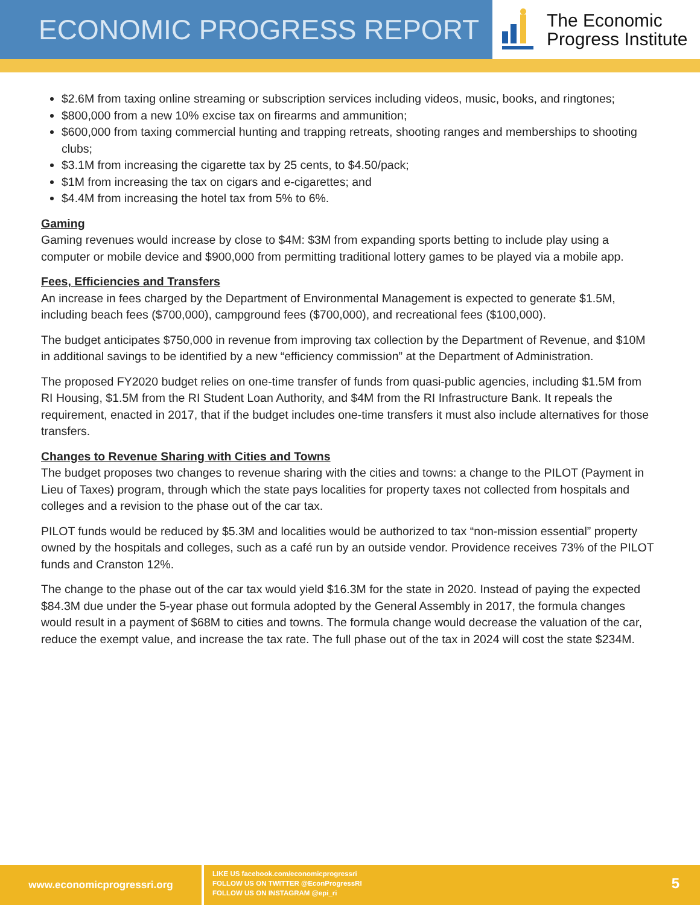ECONOMIC PROGRESS REPORT
The Economic
Progress Institute
$2.6M from taxing online streaming or subscription services including videos, music, books, and ringtones;
$800,000 from a new 10% excise tax on firearms and ammunition;
$600,000 from taxing commercial hunting and trapping retreats, shooting ranges and memberships to shooting clubs;
$3.1M from increasing the cigarette tax by 25 cents, to $4.50/pack;
$1M from increasing the tax on cigars and e-cigarettes; and
$4.4M from increasing the hotel tax from 5% to 6%.
Gaming
Gaming revenues would increase by close to $4M: $3M from expanding sports betting to include play using a computer or mobile device and $900,000 from permitting traditional lottery games to be played via a mobile app.
Fees, Efficiencies and Transfers
An increase in fees charged by the Department of Environmental Management is expected to generate $1.5M, including beach fees ($700,000), campground fees ($700,000), and recreational fees ($100,000).
The budget anticipates $750,000 in revenue from improving tax collection by the Department of Revenue, and $10M in additional savings to be identified by a new “efficiency commission” at the Department of Administration.
The proposed FY2020 budget relies on one-time transfer of funds from quasi-public agencies, including $1.5M from RI Housing, $1.5M from the RI Student Loan Authority, and $4M from the RI Infrastructure Bank. It repeals the requirement, enacted in 2017, that if the budget includes one-time transfers it must also include alternatives for those transfers.
Changes to Revenue Sharing with Cities and Towns
The budget proposes two changes to revenue sharing with the cities and towns: a change to the PILOT (Payment in Lieu of Taxes) program, through which the state pays localities for property taxes not collected from hospitals and colleges and a revision to the phase out of the car tax.
PILOT funds would be reduced by $5.3M and localities would be authorized to tax “non-mission essential” property owned by the hospitals and colleges, such as a café run by an outside vendor. Providence receives 73% of the PILOT funds and Cranston 12%.
The change to the phase out of the car tax would yield $16.3M for the state in 2020. Instead of paying the expected $84.3M due under the 5-year phase out formula adopted by the General Assembly in 2017, the formula changes would result in a payment of $68M to cities and towns. The formula change would decrease the valuation of the car, reduce the exempt value, and increase the tax rate. The full phase out of the tax in 2024 will cost the state $234M.
www.economicprogressri.org
LIKE US facebook.com/economicprogressri
FOLLOW US ON TWITTER @EconProgressRI
FOLLOW US ON INSTAGRAM @epi_ri
5